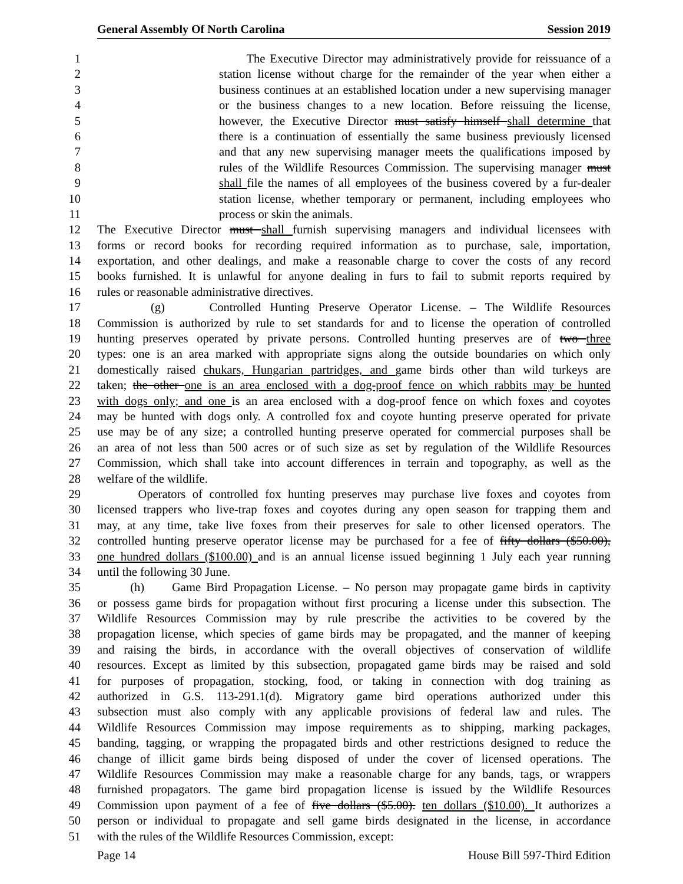General Assembly Of North Carolina Session 2019
1 The Executive Director may administratively provide for reissuance of a
2 station license without charge for the remainder of the year when either a
3 business continues at an established location under a new supervising manager
4 or the business changes to a new location. Before reissuing the license,
5 however, the Executive Director must satisfy himself shall determine that
6 there is a continuation of essentially the same business previously licensed
7 and that any new supervising manager meets the qualifications imposed by
8 rules of the Wildlife Resources Commission. The supervising manager must
9 shall file the names of all employees of the business covered by a fur-dealer
10 station license, whether temporary or permanent, including employees who
11 process or skin the animals.
12 The Executive Director must shall furnish supervising managers and individual licensees with
13 forms or record books for recording required information as to purchase, sale, importation,
14 exportation, and other dealings, and make a reasonable charge to cover the costs of any record
15 books furnished. It is unlawful for anyone dealing in furs to fail to submit reports required by
16 rules or reasonable administrative directives.
17 (g) Controlled Hunting Preserve Operator License. – The Wildlife Resources
18 Commission is authorized by rule to set standards for and to license the operation of controlled
19 hunting preserves operated by private persons. Controlled hunting preserves are of two three
20 types: one is an area marked with appropriate signs along the outside boundaries on which only
21 domestically raised chukars, Hungarian partridges, and game birds other than wild turkeys are
22 taken; the other one is an area enclosed with a dog-proof fence on which rabbits may be hunted
23 with dogs only; and one is an area enclosed with a dog-proof fence on which foxes and coyotes
24 may be hunted with dogs only. A controlled fox and coyote hunting preserve operated for private
25 use may be of any size; a controlled hunting preserve operated for commercial purposes shall be
26 an area of not less than 500 acres or of such size as set by regulation of the Wildlife Resources
27 Commission, which shall take into account differences in terrain and topography, as well as the
28 welfare of the wildlife.
29 Operators of controlled fox hunting preserves may purchase live foxes and coyotes from
30 licensed trappers who live-trap foxes and coyotes during any open season for trapping them and
31 may, at any time, take live foxes from their preserves for sale to other licensed operators. The
32 controlled hunting preserve operator license may be purchased for a fee of fifty dollars ($50.00),
33 one hundred dollars ($100.00) and is an annual license issued beginning 1 July each year running
34 until the following 30 June.
35 (h) Game Bird Propagation License. – No person may propagate game birds in captivity
36 or possess game birds for propagation without first procuring a license under this subsection. The
37 Wildlife Resources Commission may by rule prescribe the activities to be covered by the
38 propagation license, which species of game birds may be propagated, and the manner of keeping
39 and raising the birds, in accordance with the overall objectives of conservation of wildlife
40 resources. Except as limited by this subsection, propagated game birds may be raised and sold
41 for purposes of propagation, stocking, food, or taking in connection with dog training as
42 authorized in G.S. 113-291.1(d). Migratory game bird operations authorized under this
43 subsection must also comply with any applicable provisions of federal law and rules. The
44 Wildlife Resources Commission may impose requirements as to shipping, marking packages,
45 banding, tagging, or wrapping the propagated birds and other restrictions designed to reduce the
46 change of illicit game birds being disposed of under the cover of licensed operations. The
47 Wildlife Resources Commission may make a reasonable charge for any bands, tags, or wrappers
48 furnished propagators. The game bird propagation license is issued by the Wildlife Resources
49 Commission upon payment of a fee of five dollars ($5.00). ten dollars ($10.00). It authorizes a
50 person or individual to propagate and sell game birds designated in the license, in accordance
51 with the rules of the Wildlife Resources Commission, except:
Page 14 House Bill 597-Third Edition